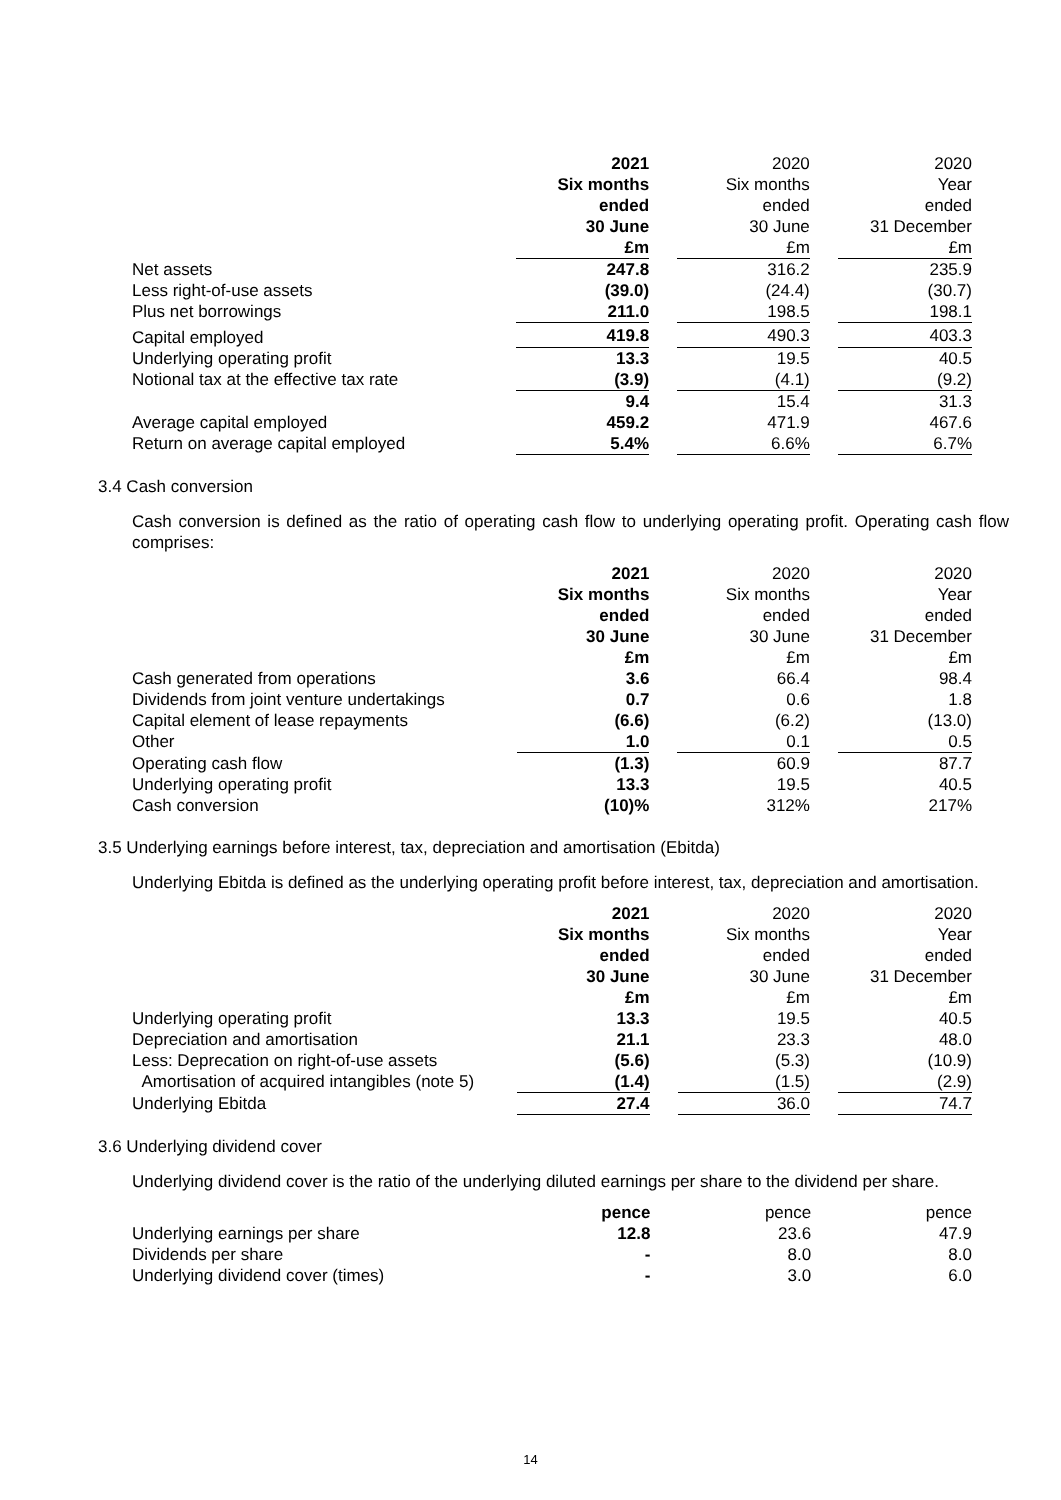| | 2021 Six months ended 30 June £m | | 2020 Six months ended 30 June £m | | 2020 Year ended 31 December £m |
| Net assets | 247.8 | | 316.2 | | 235.9 |
| Less right-of-use assets | (39.0) | | (24.4) | | (30.7) |
| Plus net borrowings | 211.0 | | 198.5 | | 198.1 |
| Capital employed | 419.8 | | 490.3 | | 403.3 |
| Underlying operating profit | 13.3 | | 19.5 | | 40.5 |
| Notional tax at the effective tax rate | (3.9) | | (4.1) | | (9.2) |
| | 9.4 | | 15.4 | | 31.3 |
| Average capital employed | 459.2 | | 471.9 | | 467.6 |
| Return on average capital employed | 5.4% | | 6.6% | | 6.7% |
3.4 Cash conversion
Cash conversion is defined as the ratio of operating cash flow to underlying operating profit. Operating cash flow comprises:
| | 2021 Six months ended 30 June £m | | 2020 Six months ended 30 June £m | | 2020 Year ended 31 December £m |
| Cash generated from operations | 3.6 | | 66.4 | | 98.4 |
| Dividends from joint venture undertakings | 0.7 | | 0.6 | | 1.8 |
| Capital element of lease repayments | (6.6) | | (6.2) | | (13.0) |
| Other | 1.0 | | 0.1 | | 0.5 |
| Operating cash flow | (1.3) | | 60.9 | | 87.7 |
| Underlying operating profit | 13.3 | | 19.5 | | 40.5 |
| Cash conversion | (10)% | | 312% | | 217% |
3.5 Underlying earnings before interest, tax, depreciation and amortisation (Ebitda)
Underlying Ebitda is defined as the underlying operating profit before interest, tax, depreciation and amortisation.
| | 2021 Six months ended 30 June £m | | 2020 Six months ended 30 June £m | | 2020 Year ended 31 December £m |
| Underlying operating profit | 13.3 | | 19.5 | | 40.5 |
| Depreciation and amortisation | 21.1 | | 23.3 | | 48.0 |
| Less: Deprecation on right-of-use assets | (5.6) | | (5.3) | | (10.9) |
| Amortisation of acquired intangibles (note 5) | (1.4) | | (1.5) | | (2.9) |
| Underlying Ebitda | 27.4 | | 36.0 | | 74.7 |
3.6 Underlying dividend cover
Underlying dividend cover is the ratio of the underlying diluted earnings per share to the dividend per share.
| | pence | | pence | | pence |
| Underlying earnings per share | 12.8 | | 23.6 | | 47.9 |
| Dividends per share | - | | 8.0 | | 8.0 |
| Underlying dividend cover (times) | - | | 3.0 | | 6.0 |
14